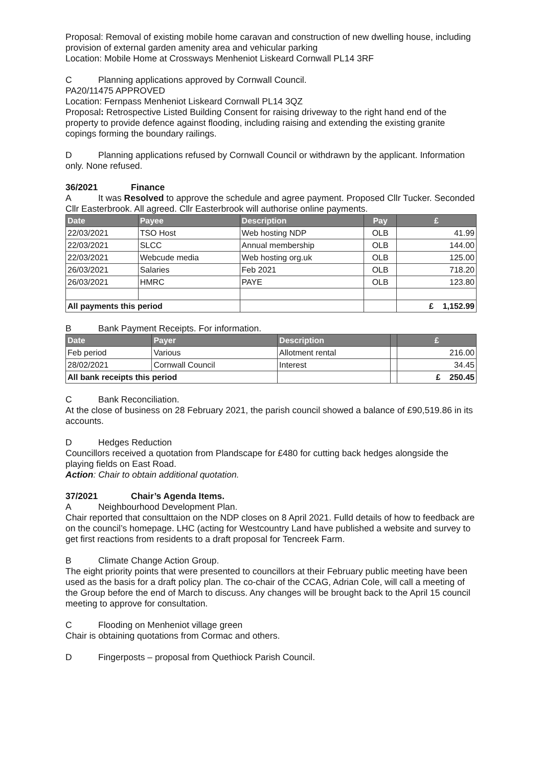Proposal: Removal of existing mobile home caravan and construction of new dwelling house, including provision of external garden amenity area and vehicular parking
Location: Mobile Home at Crossways Menheniot Liskeard Cornwall PL14 3RF
C Planning applications approved by Cornwall Council.
PA20/11475 APPROVED
Location: Fernpass Menheniot Liskeard Cornwall PL14 3QZ
Proposal: Retrospective Listed Building Consent for raising driveway to the right hand end of the property to provide defence against flooding, including raising and extending the existing granite copings forming the boundary railings.
D Planning applications refused by Cornwall Council or withdrawn by the applicant. Information only. None refused.
36/2021 Finance
A It was Resolved to approve the schedule and agree payment. Proposed Cllr Tucker. Seconded Cllr Easterbrook. All agreed. Cllr Easterbrook will authorise online payments.
| Date | Payee | Description | Pay | £ |
| --- | --- | --- | --- | --- |
| 22/03/2021 | TSO Host | Web hosting NDP | OLB | 41.99 |
| 22/03/2021 | SLCC | Annual membership | OLB | 144.00 |
| 22/03/2021 | Webcude media | Web hosting org.uk | OLB | 125.00 |
| 26/03/2021 | Salaries | Feb 2021 | OLB | 718.20 |
| 26/03/2021 | HMRC | PAYE | OLB | 123.80 |
| All payments this period | | | | £ 1,152.99 |
B Bank Payment Receipts. For information.
| Date | Payer | Description | | £ |
| --- | --- | --- | --- | --- |
| Feb period | Various | Allotment rental | | 216.00 |
| 28/02/2021 | Cornwall Council | Interest | | 34.45 |
| All bank receipts this period | | | | £ 250.45 |
C Bank Reconciliation.
At the close of business on 28 February 2021, the parish council showed a balance of £90,519.86 in its accounts.
D Hedges Reduction
Councillors received a quotation from Plandscape for £480 for cutting back hedges alongside the playing fields on East Road.
Action: Chair to obtain additional quotation.
37/2021 Chair’s Agenda Items.
A Neighbourhood Development Plan.
Chair reported that consulttaion on the NDP closes on 8 April 2021. Fulld details of how to feedback are on the council’s homepage. LHC (acting for Westcountry Land have published a website and survey to get first reactions from residents to a draft proposal for Tencreek Farm.
B Climate Change Action Group.
The eight priority points that were presented to councillors at their February public meeting have been used as the basis for a draft policy plan. The co-chair of the CCAG, Adrian Cole, will call a meeting of the Group before the end of March to discuss. Any changes will be brought back to the April 15 council meeting to approve for consultation.
C Flooding on Menheniot village green
Chair is obtaining quotations from Cormac and others.
D Fingerposts – proposal from Quethiock Parish Council.